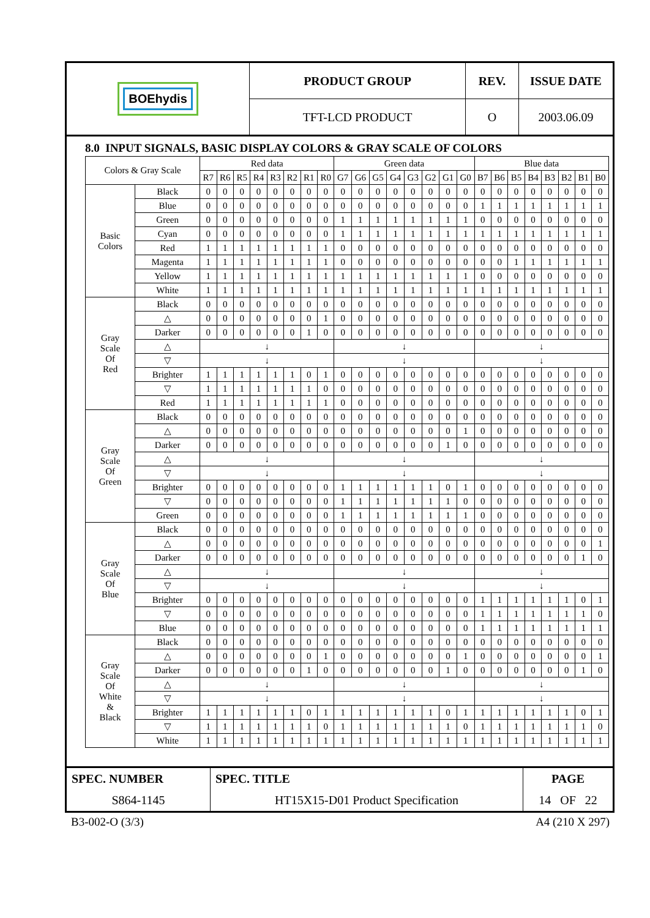| BOEhydis | PRODUCT GROUP | REV. | ISSUE DATE |
| | TFT-LCD PRODUCT | O | 2003.06.09 |
8.0 INPUT SIGNALS, BASIC DISPLAY COLORS & GRAY SCALE OF COLORS
| Colors & Gray Scale | | Red data | | | | | | | | Green data | | | | | | | | Blue data | | | | | | | |
| --- | --- | --- | --- | --- | --- | --- | --- | --- | --- | --- | --- | --- | --- | --- | --- | --- | --- | --- | --- | --- | --- | --- | --- | --- | --- |
| | | R7 | R6 | R5 | R4 | R3 | R2 | R1 | R0 | G7 | G6 | G5 | G4 | G3 | G2 | G1 | G0 | B7 | B6 | B5 | B4 | B3 | B2 | B1 | B0 |
| Basic Colors | Black | 0 | 0 | 0 | 0 | 0 | 0 | 0 | 0 | 0 | 0 | 0 | 0 | 0 | 0 | 0 | 0 | 0 | 0 | 0 | 0 | 0 | 0 | 0 | 0 |
| | Blue | 0 | 0 | 0 | 0 | 0 | 0 | 0 | 0 | 0 | 0 | 0 | 0 | 0 | 0 | 0 | 0 | 1 | 1 | 1 | 1 | 1 | 1 | 1 | 1 |
| | Green | 0 | 0 | 0 | 0 | 0 | 0 | 0 | 0 | 1 | 1 | 1 | 1 | 1 | 1 | 1 | 1 | 0 | 0 | 0 | 0 | 0 | 0 | 0 | 0 |
| | Cyan | 0 | 0 | 0 | 0 | 0 | 0 | 0 | 0 | 1 | 1 | 1 | 1 | 1 | 1 | 1 | 1 | 1 | 1 | 1 | 1 | 1 | 1 | 1 | 1 |
| | Red | 1 | 1 | 1 | 1 | 1 | 1 | 1 | 1 | 0 | 0 | 0 | 0 | 0 | 0 | 0 | 0 | 0 | 0 | 0 | 0 | 0 | 0 | 0 | 0 |
| | Magenta | 1 | 1 | 1 | 1 | 1 | 1 | 1 | 1 | 0 | 0 | 0 | 0 | 0 | 0 | 0 | 0 | 0 | 0 | 1 | 1 | 1 | 1 | 1 | 1 |
| | Yellow | 1 | 1 | 1 | 1 | 1 | 1 | 1 | 1 | 1 | 1 | 1 | 1 | 1 | 1 | 1 | 1 | 0 | 0 | 0 | 0 | 0 | 0 | 0 | 0 |
| | White | 1 | 1 | 1 | 1 | 1 | 1 | 1 | 1 | 1 | 1 | 1 | 1 | 1 | 1 | 1 | 1 | 1 | 1 | 1 | 1 | 1 | 1 | 1 | 1 |
| Gray Scale Of Red | Black | 0 | 0 | 0 | 0 | 0 | 0 | 0 | 0 | 0 | 0 | 0 | 0 | 0 | 0 | 0 | 0 | 0 | 0 | 0 | 0 | 0 | 0 | 0 | 0 |
| | △ | 0 | 0 | 0 | 0 | 0 | 0 | 0 | 1 | 0 | 0 | 0 | 0 | 0 | 0 | 0 | 0 | 0 | 0 | 0 | 0 | 0 | 0 | 0 | 0 |
| | Darker | 0 | 0 | 0 | 0 | 0 | 0 | 1 | 0 | 0 | 0 | 0 | 0 | 0 | 0 | 0 | 0 | 0 | 0 | 0 | 0 | 0 | 0 | 0 | 0 |
| | △ | ↓ | | | | | | | | ↓ | | | | | | | | ↓ | | | | | | | |
| | ▽ | ↓ | | | | | | | | ↓ | | | | | | | | ↓ | | | | | | | |
| | Brighter | 1 | 1 | 1 | 1 | 1 | 1 | 0 | 1 | 0 | 0 | 0 | 0 | 0 | 0 | 0 | 0 | 0 | 0 | 0 | 0 | 0 | 0 | 0 | 0 |
| | ▽ | 1 | 1 | 1 | 1 | 1 | 1 | 1 | 0 | 0 | 0 | 0 | 0 | 0 | 0 | 0 | 0 | 0 | 0 | 0 | 0 | 0 | 0 | 0 | 0 |
| | Red | 1 | 1 | 1 | 1 | 1 | 1 | 1 | 1 | 0 | 0 | 0 | 0 | 0 | 0 | 0 | 0 | 0 | 0 | 0 | 0 | 0 | 0 | 0 | 0 |
| Gray Scale Of Green | Black | 0 | 0 | 0 | 0 | 0 | 0 | 0 | 0 | 0 | 0 | 0 | 0 | 0 | 0 | 0 | 0 | 0 | 0 | 0 | 0 | 0 | 0 | 0 | 0 |
| | △ | 0 | 0 | 0 | 0 | 0 | 0 | 0 | 0 | 0 | 0 | 0 | 0 | 0 | 0 | 0 | 1 | 0 | 0 | 0 | 0 | 0 | 0 | 0 | 0 |
| | Darker | 0 | 0 | 0 | 0 | 0 | 0 | 0 | 0 | 0 | 0 | 0 | 0 | 0 | 0 | 1 | 0 | 0 | 0 | 0 | 0 | 0 | 0 | 0 | 0 |
| | △ | ↓ | | | | | | | | ↓ | | | | | | | | ↓ | | | | | | | |
| | ▽ | ↓ | | | | | | | | ↓ | | | | | | | | ↓ | | | | | | | |
| | Brighter | 0 | 0 | 0 | 0 | 0 | 0 | 0 | 0 | 1 | 1 | 1 | 1 | 1 | 1 | 0 | 1 | 0 | 0 | 0 | 0 | 0 | 0 | 0 | 0 |
| | ▽ | 0 | 0 | 0 | 0 | 0 | 0 | 0 | 0 | 1 | 1 | 1 | 1 | 1 | 1 | 1 | 0 | 0 | 0 | 0 | 0 | 0 | 0 | 0 | 0 |
| | Green | 0 | 0 | 0 | 0 | 0 | 0 | 0 | 0 | 1 | 1 | 1 | 1 | 1 | 1 | 1 | 1 | 0 | 0 | 0 | 0 | 0 | 0 | 0 | 0 |
| Gray Scale Of Blue | Black | 0 | 0 | 0 | 0 | 0 | 0 | 0 | 0 | 0 | 0 | 0 | 0 | 0 | 0 | 0 | 0 | 0 | 0 | 0 | 0 | 0 | 0 | 0 | 0 |
| | △ | 0 | 0 | 0 | 0 | 0 | 0 | 0 | 0 | 0 | 0 | 0 | 0 | 0 | 0 | 0 | 0 | 0 | 0 | 0 | 0 | 0 | 0 | 0 | 1 |
| | Darker | 0 | 0 | 0 | 0 | 0 | 0 | 0 | 0 | 0 | 0 | 0 | 0 | 0 | 0 | 0 | 0 | 0 | 0 | 0 | 0 | 0 | 0 | 1 | 0 |
| | △ | ↓ | | | | | | | | ↓ | | | | | | | | ↓ | | | | | | | |
| | ▽ | ↓ | | | | | | | | ↓ | | | | | | | | ↓ | | | | | | | |
| | Brighter | 0 | 0 | 0 | 0 | 0 | 0 | 0 | 0 | 0 | 0 | 0 | 0 | 0 | 0 | 0 | 0 | 1 | 1 | 1 | 1 | 1 | 1 | 0 | 1 |
| | ▽ | 0 | 0 | 0 | 0 | 0 | 0 | 0 | 0 | 0 | 0 | 0 | 0 | 0 | 0 | 0 | 0 | 1 | 1 | 1 | 1 | 1 | 1 | 1 | 0 |
| | Blue | 0 | 0 | 0 | 0 | 0 | 0 | 0 | 0 | 0 | 0 | 0 | 0 | 0 | 0 | 0 | 0 | 1 | 1 | 1 | 1 | 1 | 1 | 1 | 1 |
| Gray Scale Of White & Black | Black | 0 | 0 | 0 | 0 | 0 | 0 | 0 | 0 | 0 | 0 | 0 | 0 | 0 | 0 | 0 | 0 | 0 | 0 | 0 | 0 | 0 | 0 | 0 | 0 |
| | △ | 0 | 0 | 0 | 0 | 0 | 0 | 0 | 1 | 0 | 0 | 0 | 0 | 0 | 0 | 0 | 1 | 0 | 0 | 0 | 0 | 0 | 0 | 0 | 1 |
| | Darker | 0 | 0 | 0 | 0 | 0 | 0 | 1 | 0 | 0 | 0 | 0 | 0 | 0 | 0 | 1 | 0 | 0 | 0 | 0 | 0 | 0 | 0 | 1 | 0 |
| | △ | ↓ | | | | | | | | ↓ | | | | | | | | ↓ | | | | | | | |
| | ▽ | ↓ | | | | | | | | ↓ | | | | | | | | ↓ | | | | | | | |
| | Brighter | 1 | 1 | 1 | 1 | 1 | 1 | 0 | 1 | 1 | 1 | 1 | 1 | 1 | 1 | 0 | 1 | 1 | 1 | 1 | 1 | 1 | 1 | 0 | 1 |
| | ▽ | 1 | 1 | 1 | 1 | 1 | 1 | 1 | 0 | 1 | 1 | 1 | 1 | 1 | 1 | 1 | 0 | 1 | 1 | 1 | 1 | 1 | 1 | 1 | 0 |
| | White | 1 | 1 | 1 | 1 | 1 | 1 | 1 | 1 | 1 | 1 | 1 | 1 | 1 | 1 | 1 | 1 | 1 | 1 | 1 | 1 | 1 | 1 | 1 | 1 |
| SPEC. NUMBER | SPEC. TITLE | PAGE |
| S864-1145 | HT15X15-D01 Product Specification | 14 OF 22 |
B3-002-O (3/3) A4 (210 X 297)